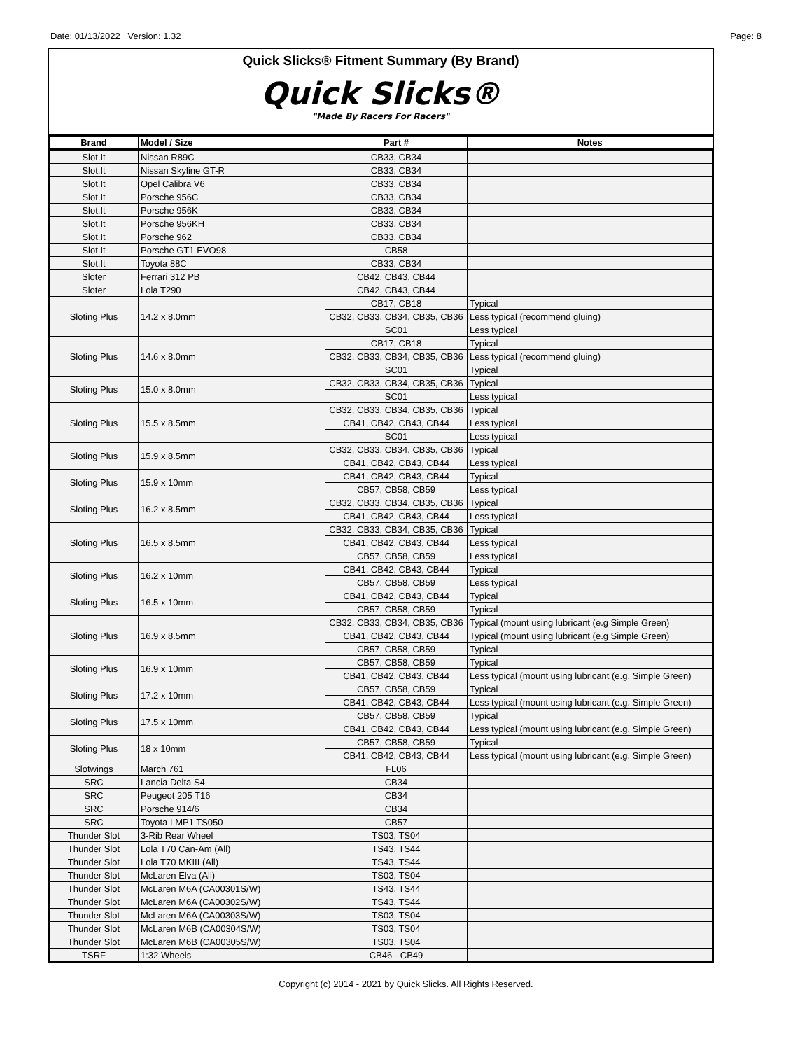Date: 01/13/2022 Version: 1.32 Page: 8
Quick Slicks® Fitment Summary (By Brand)
Quick Slicks®
"Made By Racers For Racers"
| Brand | Model / Size | Part # | Notes |
| --- | --- | --- | --- |
| Slot.It | Nissan R89C | CB33, CB34 | |
| Slot.It | Nissan Skyline GT-R | CB33, CB34 | |
| Slot.It | Opel Calibra V6 | CB33, CB34 | |
| Slot.It | Porsche 956C | CB33, CB34 | |
| Slot.It | Porsche 956K | CB33, CB34 | |
| Slot.It | Porsche 956KH | CB33, CB34 | |
| Slot.It | Porsche 962 | CB33, CB34 | |
| Slot.It | Porsche GT1 EVO98 | CB58 | |
| Slot.It | Toyota 88C | CB33, CB34 | |
| Sloter | Ferrari 312 PB | CB42, CB43, CB44 | |
| Sloter | Lola T290 | CB42, CB43, CB44 | |
| Sloting Plus | 14.2 x 8.0mm | CB17, CB18 | Typical |
| | | CB32, CB33, CB34, CB35, CB36 | Less typical (recommend gluing) |
| | | SC01 | Less typical |
| Sloting Plus | 14.6 x 8.0mm | CB17, CB18 | Typical |
| | | CB32, CB33, CB34, CB35, CB36 | Less typical (recommend gluing) |
| | | SC01 | Typical |
| Sloting Plus | 15.0 x 8.0mm | CB32, CB33, CB34, CB35, CB36 | Typical |
| | | SC01 | Less typical |
| Sloting Plus | 15.5 x 8.5mm | CB32, CB33, CB34, CB35, CB36 | Typical |
| | | CB41, CB42, CB43, CB44 | Less typical |
| | | SC01 | Less typical |
| Sloting Plus | 15.9 x 8.5mm | CB32, CB33, CB34, CB35, CB36 | Typical |
| | | CB41, CB42, CB43, CB44 | Less typical |
| Sloting Plus | 15.9 x 10mm | CB41, CB42, CB43, CB44 | Typical |
| | | CB57, CB58, CB59 | Less typical |
| Sloting Plus | 16.2 x 8.5mm | CB32, CB33, CB34, CB35, CB36 | Typical |
| | | CB41, CB42, CB43, CB44 | Less typical |
| Sloting Plus | 16.5 x 8.5mm | CB32, CB33, CB34, CB35, CB36 | Typical |
| | | CB41, CB42, CB43, CB44 | Less typical |
| | | CB57, CB58, CB59 | Less typical |
| Sloting Plus | 16.2 x 10mm | CB41, CB42, CB43, CB44 | Typical |
| | | CB57, CB58, CB59 | Less typical |
| Sloting Plus | 16.5 x 10mm | CB41, CB42, CB43, CB44 | Typical |
| | | CB57, CB58, CB59 | Typical |
| Sloting Plus | 16.9 x 8.5mm | CB32, CB33, CB34, CB35, CB36 | Typical (mount using lubricant (e.g Simple Green) |
| | | CB41, CB42, CB43, CB44 | Typical (mount using lubricant (e.g Simple Green) |
| | | CB57, CB58, CB59 | Typical |
| Sloting Plus | 16.9 x 10mm | CB57, CB58, CB59 | Typical |
| | | CB41, CB42, CB43, CB44 | Less typical (mount using lubricant (e.g. Simple Green) |
| Sloting Plus | 17.2 x 10mm | CB57, CB58, CB59 | Typical |
| | | CB41, CB42, CB43, CB44 | Less typical (mount using lubricant (e.g. Simple Green) |
| Sloting Plus | 17.5 x 10mm | CB57, CB58, CB59 | Typical |
| | | CB41, CB42, CB43, CB44 | Less typical (mount using lubricant (e.g. Simple Green) |
| Sloting Plus | 18 x 10mm | CB57, CB58, CB59 | Typical |
| | | CB41, CB42, CB43, CB44 | Less typical (mount using lubricant (e.g. Simple Green) |
| Slotwings | March 761 | FL06 | |
| SRC | Lancia Delta S4 | CB34 | |
| SRC | Peugeot 205 T16 | CB34 | |
| SRC | Porsche 914/6 | CB34 | |
| SRC | Toyota LMP1 TS050 | CB57 | |
| Thunder Slot | 3-Rib Rear Wheel | TS03, TS04 | |
| Thunder Slot | Lola T70 Can-Am (All) | TS43, TS44 | |
| Thunder Slot | Lola T70 MKIII (All) | TS43, TS44 | |
| Thunder Slot | McLaren Elva (All) | TS03, TS04 | |
| Thunder Slot | McLaren M6A (CA00301S/W) | TS43, TS44 | |
| Thunder Slot | McLaren M6A (CA00302S/W) | TS43, TS44 | |
| Thunder Slot | McLaren M6A (CA00303S/W) | TS03, TS04 | |
| Thunder Slot | McLaren M6B (CA00304S/W) | TS03, TS04 | |
| Thunder Slot | McLaren M6B (CA00305S/W) | TS03, TS04 | |
| TSRF | 1:32 Wheels | CB46 - CB49 | |
Copyright (c) 2014 - 2021 by Quick Slicks. All Rights Reserved.